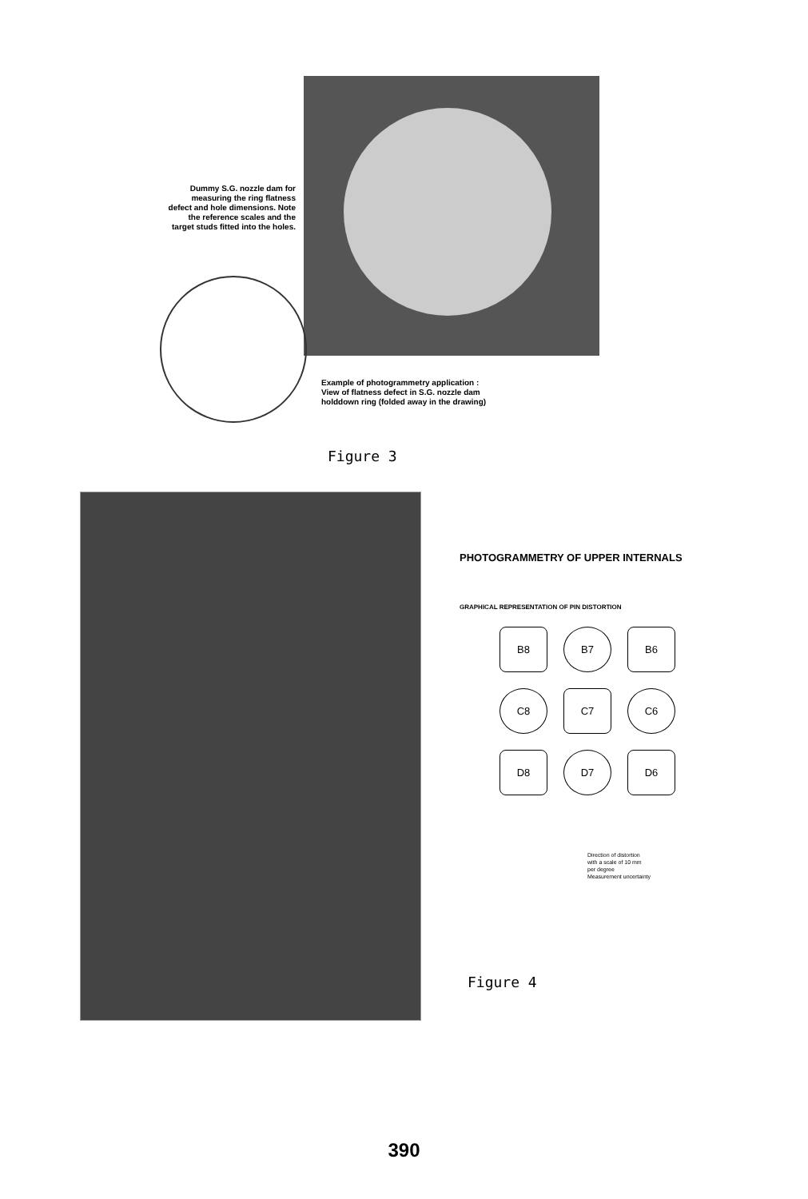Dummy S.G. nozzle dam for measuring the ring flatness defect and hole dimensions. Note the reference scales and the target studs fitted into the holes.
Example of photogrammetry application :
View of flatness defect in S.G. nozzle dam
holddown ring (folded away in the drawing)
Figure 3
PHOTOGRAMMETRY OF UPPER INTERNALS
GRAPHICAL REPRESENTATION OF PIN DISTORTION
B8
B7
B6
C8
C7
C6
D8
D7
D6
Direction of distortion
with a scale of 10 mm
per degree
Measurement uncertainty
Figure 4
390